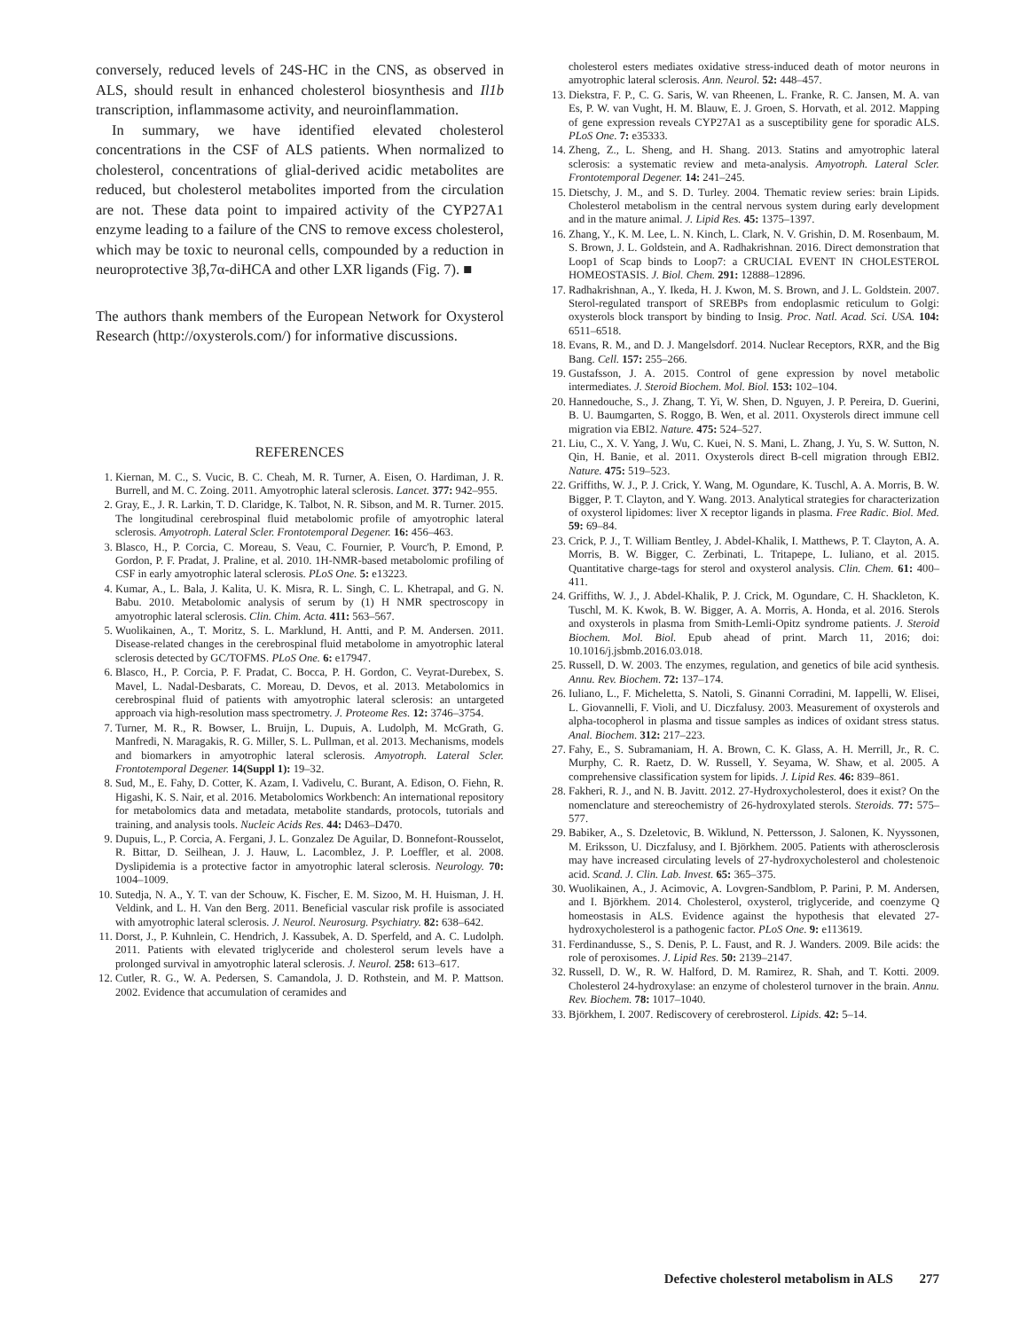conversely, reduced levels of 24S-HC in the CNS, as observed in ALS, should result in enhanced cholesterol biosynthesis and Il1b transcription, inflammasome activity, and neuroinflammation.
In summary, we have identified elevated cholesterol concentrations in the CSF of ALS patients. When normalized to cholesterol, concentrations of glial-derived acidic metabolites are reduced, but cholesterol metabolites imported from the circulation are not. These data point to impaired activity of the CYP27A1 enzyme leading to a failure of the CNS to remove excess cholesterol, which may be toxic to neuronal cells, compounded by a reduction in neuroprotective 3β,7α-diHCA and other LXR ligands (Fig. 7). ■
The authors thank members of the European Network for Oxysterol Research (http://oxysterols.com/) for informative discussions.
REFERENCES
1. Kiernan, M. C., S. Vucic, B. C. Cheah, M. R. Turner, A. Eisen, O. Hardiman, J. R. Burrell, and M. C. Zoing. 2011. Amyotrophic lateral sclerosis. Lancet. 377: 942–955.
2. Gray, E., J. R. Larkin, T. D. Claridge, K. Talbot, N. R. Sibson, and M. R. Turner. 2015. The longitudinal cerebrospinal fluid metabolomic profile of amyotrophic lateral sclerosis. Amyotroph. Lateral Scler. Frontotemporal Degener. 16: 456–463.
3. Blasco, H., P. Corcia, C. Moreau, S. Veau, C. Fournier, P. Vourc'h, P. Emond, P. Gordon, P. F. Pradat, J. Praline, et al. 2010. 1H-NMR-based metabolomic profiling of CSF in early amyotrophic lateral sclerosis. PLoS One. 5: e13223.
4. Kumar, A., L. Bala, J. Kalita, U. K. Misra, R. L. Singh, C. L. Khetrapal, and G. N. Babu. 2010. Metabolomic analysis of serum by (1) H NMR spectroscopy in amyotrophic lateral sclerosis. Clin. Chim. Acta. 411: 563–567.
5. Wuolikainen, A., T. Moritz, S. L. Marklund, H. Antti, and P. M. Andersen. 2011. Disease-related changes in the cerebrospinal fluid metabolome in amyotrophic lateral sclerosis detected by GC/TOFMS. PLoS One. 6: e17947.
6. Blasco, H., P. Corcia, P. F. Pradat, C. Bocca, P. H. Gordon, C. Veyrat-Durebex, S. Mavel, L. Nadal-Desbarats, C. Moreau, D. Devos, et al. 2013. Metabolomics in cerebrospinal fluid of patients with amyotrophic lateral sclerosis: an untargeted approach via high-resolution mass spectrometry. J. Proteome Res. 12: 3746–3754.
7. Turner, M. R., R. Bowser, L. Bruijn, L. Dupuis, A. Ludolph, M. McGrath, G. Manfredi, N. Maragakis, R. G. Miller, S. L. Pullman, et al. 2013. Mechanisms, models and biomarkers in amyotrophic lateral sclerosis. Amyotroph. Lateral Scler. Frontotemporal Degener. 14(Suppl 1): 19–32.
8. Sud, M., E. Fahy, D. Cotter, K. Azam, I. Vadivelu, C. Burant, A. Edison, O. Fiehn, R. Higashi, K. S. Nair, et al. 2016. Metabolomics Workbench: An international repository for metabolomics data and metadata, metabolite standards, protocols, tutorials and training, and analysis tools. Nucleic Acids Res. 44: D463–D470.
9. Dupuis, L., P. Corcia, A. Fergani, J. L. Gonzalez De Aguilar, D. Bonnefont-Rousselot, R. Bittar, D. Seilhean, J. J. Hauw, L. Lacomblez, J. P. Loeffler, et al. 2008. Dyslipidemia is a protective factor in amyotrophic lateral sclerosis. Neurology. 70: 1004–1009.
10. Sutedja, N. A., Y. T. van der Schouw, K. Fischer, E. M. Sizoo, M. H. Huisman, J. H. Veldink, and L. H. Van den Berg. 2011. Beneficial vascular risk profile is associated with amyotrophic lateral sclerosis. J. Neurol. Neurosurg. Psychiatry. 82: 638–642.
11. Dorst, J., P. Kuhnlein, C. Hendrich, J. Kassubek, A. D. Sperfeld, and A. C. Ludolph. 2011. Patients with elevated triglyceride and cholesterol serum levels have a prolonged survival in amyotrophic lateral sclerosis. J. Neurol. 258: 613–617.
12. Cutler, R. G., W. A. Pedersen, S. Camandola, J. D. Rothstein, and M. P. Mattson. 2002. Evidence that accumulation of ceramides and
cholesterol esters mediates oxidative stress-induced death of motor neurons in amyotrophic lateral sclerosis. Ann. Neurol. 52: 448–457.
13. Diekstra, F. P., C. G. Saris, W. van Rheenen, L. Franke, R. C. Jansen, M. A. van Es, P. W. van Vught, H. M. Blauw, E. J. Groen, S. Horvath, et al. 2012. Mapping of gene expression reveals CYP27A1 as a susceptibility gene for sporadic ALS. PLoS One. 7: e35333.
14. Zheng, Z., L. Sheng, and H. Shang. 2013. Statins and amyotrophic lateral sclerosis: a systematic review and meta-analysis. Amyotroph. Lateral Scler. Frontotemporal Degener. 14: 241–245.
15. Dietschy, J. M., and S. D. Turley. 2004. Thematic review series: brain Lipids. Cholesterol metabolism in the central nervous system during early development and in the mature animal. J. Lipid Res. 45: 1375–1397.
16. Zhang, Y., K. M. Lee, L. N. Kinch, L. Clark, N. V. Grishin, D. M. Rosenbaum, M. S. Brown, J. L. Goldstein, and A. Radhakrishnan. 2016. Direct demonstration that Loop1 of Scap binds to Loop7: a CRUCIAL EVENT IN CHOLESTEROL HOMEOSTASIS. J. Biol. Chem. 291: 12888–12896.
17. Radhakrishnan, A., Y. Ikeda, H. J. Kwon, M. S. Brown, and J. L. Goldstein. 2007. Sterol-regulated transport of SREBPs from endoplasmic reticulum to Golgi: oxysterols block transport by binding to Insig. Proc. Natl. Acad. Sci. USA. 104: 6511–6518.
18. Evans, R. M., and D. J. Mangelsdorf. 2014. Nuclear Receptors, RXR, and the Big Bang. Cell. 157: 255–266.
19. Gustafsson, J. A. 2015. Control of gene expression by novel metabolic intermediates. J. Steroid Biochem. Mol. Biol. 153: 102–104.
20. Hannedouche, S., J. Zhang, T. Yi, W. Shen, D. Nguyen, J. P. Pereira, D. Guerini, B. U. Baumgarten, S. Roggo, B. Wen, et al. 2011. Oxysterols direct immune cell migration via EBI2. Nature. 475: 524–527.
21. Liu, C., X. V. Yang, J. Wu, C. Kuei, N. S. Mani, L. Zhang, J. Yu, S. W. Sutton, N. Qin, H. Banie, et al. 2011. Oxysterols direct B-cell migration through EBI2. Nature. 475: 519–523.
22. Griffiths, W. J., P. J. Crick, Y. Wang, M. Ogundare, K. Tuschl, A. A. Morris, B. W. Bigger, P. T. Clayton, and Y. Wang. 2013. Analytical strategies for characterization of oxysterol lipidomes: liver X receptor ligands in plasma. Free Radic. Biol. Med. 59: 69–84.
23. Crick, P. J., T. William Bentley, J. Abdel-Khalik, I. Matthews, P. T. Clayton, A. A. Morris, B. W. Bigger, C. Zerbinati, L. Tritapepe, L. Iuliano, et al. 2015. Quantitative charge-tags for sterol and oxysterol analysis. Clin. Chem. 61: 400–411.
24. Griffiths, W. J., J. Abdel-Khalik, P. J. Crick, M. Ogundare, C. H. Shackleton, K. Tuschl, M. K. Kwok, B. W. Bigger, A. A. Morris, A. Honda, et al. 2016. Sterols and oxysterols in plasma from Smith-Lemli-Opitz syndrome patients. J. Steroid Biochem. Mol. Biol. Epub ahead of print. March 11, 2016; doi: 10.1016/j.jsbmb.2016.03.018.
25. Russell, D. W. 2003. The enzymes, regulation, and genetics of bile acid synthesis. Annu. Rev. Biochem. 72: 137–174.
26. Iuliano, L., F. Micheletta, S. Natoli, S. Ginanni Corradini, M. Iappelli, W. Elisei, L. Giovannelli, F. Violi, and U. Diczfalusy. 2003. Measurement of oxysterols and alpha-tocopherol in plasma and tissue samples as indices of oxidant stress status. Anal. Biochem. 312: 217–223.
27. Fahy, E., S. Subramaniam, H. A. Brown, C. K. Glass, A. H. Merrill, Jr., R. C. Murphy, C. R. Raetz, D. W. Russell, Y. Seyama, W. Shaw, et al. 2005. A comprehensive classification system for lipids. J. Lipid Res. 46: 839–861.
28. Fakheri, R. J., and N. B. Javitt. 2012. 27-Hydroxycholesterol, does it exist? On the nomenclature and stereochemistry of 26-hydroxylated sterols. Steroids. 77: 575–577.
29. Babiker, A., S. Dzeletovic, B. Wiklund, N. Pettersson, J. Salonen, K. Nyyssonen, M. Eriksson, U. Diczfalusy, and I. Björkhem. 2005. Patients with atherosclerosis may have increased circulating levels of 27-hydroxycholesterol and cholestenoic acid. Scand. J. Clin. Lab. Invest. 65: 365–375.
30. Wuolikainen, A., J. Acimovic, A. Lovgren-Sandblom, P. Parini, P. M. Andersen, and I. Björkhem. 2014. Cholesterol, oxysterol, triglyceride, and coenzyme Q homeostasis in ALS. Evidence against the hypothesis that elevated 27-hydroxycholesterol is a pathogenic factor. PLoS One. 9: e113619.
31. Ferdinandusse, S., S. Denis, P. L. Faust, and R. J. Wanders. 2009. Bile acids: the role of peroxisomes. J. Lipid Res. 50: 2139–2147.
32. Russell, D. W., R. W. Halford, D. M. Ramirez, R. Shah, and T. Kotti. 2009. Cholesterol 24-hydroxylase: an enzyme of cholesterol turnover in the brain. Annu. Rev. Biochem. 78: 1017–1040.
33. Björkhem, I. 2007. Rediscovery of cerebrosterol. Lipids. 42: 5–14.
Defective cholesterol metabolism in ALS 277